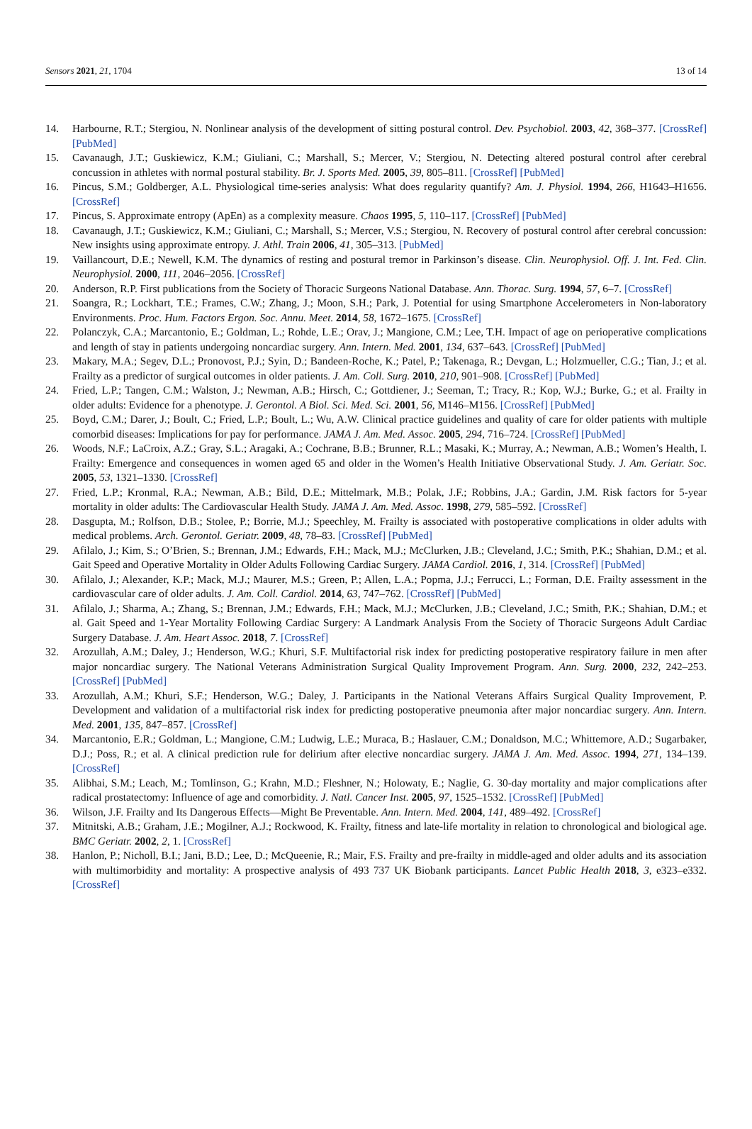Sensors 2021, 21, 1704 13 of 14
14. Harbourne, R.T.; Stergiou, N. Nonlinear analysis of the development of sitting postural control. Dev. Psychobiol. 2003, 42, 368–377. [CrossRef] [PubMed]
15. Cavanaugh, J.T.; Guskiewicz, K.M.; Giuliani, C.; Marshall, S.; Mercer, V.; Stergiou, N. Detecting altered postural control after cerebral concussion in athletes with normal postural stability. Br. J. Sports Med. 2005, 39, 805–811. [CrossRef] [PubMed]
16. Pincus, S.M.; Goldberger, A.L. Physiological time-series analysis: What does regularity quantify? Am. J. Physiol. 1994, 266, H1643–H1656. [CrossRef]
17. Pincus, S. Approximate entropy (ApEn) as a complexity measure. Chaos 1995, 5, 110–117. [CrossRef] [PubMed]
18. Cavanaugh, J.T.; Guskiewicz, K.M.; Giuliani, C.; Marshall, S.; Mercer, V.S.; Stergiou, N. Recovery of postural control after cerebral concussion: New insights using approximate entropy. J. Athl. Train 2006, 41, 305–313. [PubMed]
19. Vaillancourt, D.E.; Newell, K.M. The dynamics of resting and postural tremor in Parkinson’s disease. Clin. Neurophysiol. Off. J. Int. Fed. Clin. Neurophysiol. 2000, 111, 2046–2056. [CrossRef]
20. Anderson, R.P. First publications from the Society of Thoracic Surgeons National Database. Ann. Thorac. Surg. 1994, 57, 6–7. [CrossRef]
21. Soangra, R.; Lockhart, T.E.; Frames, C.W.; Zhang, J.; Moon, S.H.; Park, J. Potential for using Smartphone Accelerometers in Non-laboratory Environments. Proc. Hum. Factors Ergon. Soc. Annu. Meet. 2014, 58, 1672–1675. [CrossRef]
22. Polanczyk, C.A.; Marcantonio, E.; Goldman, L.; Rohde, L.E.; Orav, J.; Mangione, C.M.; Lee, T.H. Impact of age on perioperative complications and length of stay in patients undergoing noncardiac surgery. Ann. Intern. Med. 2001, 134, 637–643. [CrossRef] [PubMed]
23. Makary, M.A.; Segev, D.L.; Pronovost, P.J.; Syin, D.; Bandeen-Roche, K.; Patel, P.; Takenaga, R.; Devgan, L.; Holzmueller, C.G.; Tian, J.; et al. Frailty as a predictor of surgical outcomes in older patients. J. Am. Coll. Surg. 2010, 210, 901–908. [CrossRef] [PubMed]
24. Fried, L.P.; Tangen, C.M.; Walston, J.; Newman, A.B.; Hirsch, C.; Gottdiener, J.; Seeman, T.; Tracy, R.; Kop, W.J.; Burke, G.; et al. Frailty in older adults: Evidence for a phenotype. J. Gerontol. A Biol. Sci. Med. Sci. 2001, 56, M146–M156. [CrossRef] [PubMed]
25. Boyd, C.M.; Darer, J.; Boult, C.; Fried, L.P.; Boult, L.; Wu, A.W. Clinical practice guidelines and quality of care for older patients with multiple comorbid diseases: Implications for pay for performance. JAMA J. Am. Med. Assoc. 2005, 294, 716–724. [CrossRef] [PubMed]
26. Woods, N.F.; LaCroix, A.Z.; Gray, S.L.; Aragaki, A.; Cochrane, B.B.; Brunner, R.L.; Masaki, K.; Murray, A.; Newman, A.B.; Women’s Health, I. Frailty: Emergence and consequences in women aged 65 and older in the Women’s Health Initiative Observational Study. J. Am. Geriatr. Soc. 2005, 53, 1321–1330. [CrossRef]
27. Fried, L.P.; Kronmal, R.A.; Newman, A.B.; Bild, D.E.; Mittelmark, M.B.; Polak, J.F.; Robbins, J.A.; Gardin, J.M. Risk factors for 5-year mortality in older adults: The Cardiovascular Health Study. JAMA J. Am. Med. Assoc. 1998, 279, 585–592. [CrossRef]
28. Dasgupta, M.; Rolfson, D.B.; Stolee, P.; Borrie, M.J.; Speechley, M. Frailty is associated with postoperative complications in older adults with medical problems. Arch. Gerontol. Geriatr. 2009, 48, 78–83. [CrossRef] [PubMed]
29. Afilalo, J.; Kim, S.; O’Brien, S.; Brennan, J.M.; Edwards, F.H.; Mack, M.J.; McClurken, J.B.; Cleveland, J.C.; Smith, P.K.; Shahian, D.M.; et al. Gait Speed and Operative Mortality in Older Adults Following Cardiac Surgery. JAMA Cardiol. 2016, 1, 314. [CrossRef] [PubMed]
30. Afilalo, J.; Alexander, K.P.; Mack, M.J.; Maurer, M.S.; Green, P.; Allen, L.A.; Popma, J.J.; Ferrucci, L.; Forman, D.E. Frailty assessment in the cardiovascular care of older adults. J. Am. Coll. Cardiol. 2014, 63, 747–762. [CrossRef] [PubMed]
31. Afilalo, J.; Sharma, A.; Zhang, S.; Brennan, J.M.; Edwards, F.H.; Mack, M.J.; McClurken, J.B.; Cleveland, J.C.; Smith, P.K.; Shahian, D.M.; et al. Gait Speed and 1-Year Mortality Following Cardiac Surgery: A Landmark Analysis From the Society of Thoracic Surgeons Adult Cardiac Surgery Database. J. Am. Heart Assoc. 2018, 7. [CrossRef]
32. Arozullah, A.M.; Daley, J.; Henderson, W.G.; Khuri, S.F. Multifactorial risk index for predicting postoperative respiratory failure in men after major noncardiac surgery. The National Veterans Administration Surgical Quality Improvement Program. Ann. Surg. 2000, 232, 242–253. [CrossRef] [PubMed]
33. Arozullah, A.M.; Khuri, S.F.; Henderson, W.G.; Daley, J. Participants in the National Veterans Affairs Surgical Quality Improvement, P. Development and validation of a multifactorial risk index for predicting postoperative pneumonia after major noncardiac surgery. Ann. Intern. Med. 2001, 135, 847–857. [CrossRef]
34. Marcantonio, E.R.; Goldman, L.; Mangione, C.M.; Ludwig, L.E.; Muraca, B.; Haslauer, C.M.; Donaldson, M.C.; Whittemore, A.D.; Sugarbaker, D.J.; Poss, R.; et al. A clinical prediction rule for delirium after elective noncardiac surgery. JAMA J. Am. Med. Assoc. 1994, 271, 134–139. [CrossRef]
35. Alibhai, S.M.; Leach, M.; Tomlinson, G.; Krahn, M.D.; Fleshner, N.; Holowaty, E.; Naglie, G. 30-day mortality and major complications after radical prostatectomy: Influence of age and comorbidity. J. Natl. Cancer Inst. 2005, 97, 1525–1532. [CrossRef] [PubMed]
36. Wilson, J.F. Frailty and Its Dangerous Effects—Might Be Preventable. Ann. Intern. Med. 2004, 141, 489–492. [CrossRef]
37. Mitnitski, A.B.; Graham, J.E.; Mogilner, A.J.; Rockwood, K. Frailty, fitness and late-life mortality in relation to chronological and biological age. BMC Geriatr. 2002, 2, 1. [CrossRef]
38. Hanlon, P.; Nicholl, B.I.; Jani, B.D.; Lee, D.; McQueenie, R.; Mair, F.S. Frailty and pre-frailty in middle-aged and older adults and its association with multimorbidity and mortality: A prospective analysis of 493 737 UK Biobank participants. Lancet Public Health 2018, 3, e323–e332. [CrossRef]